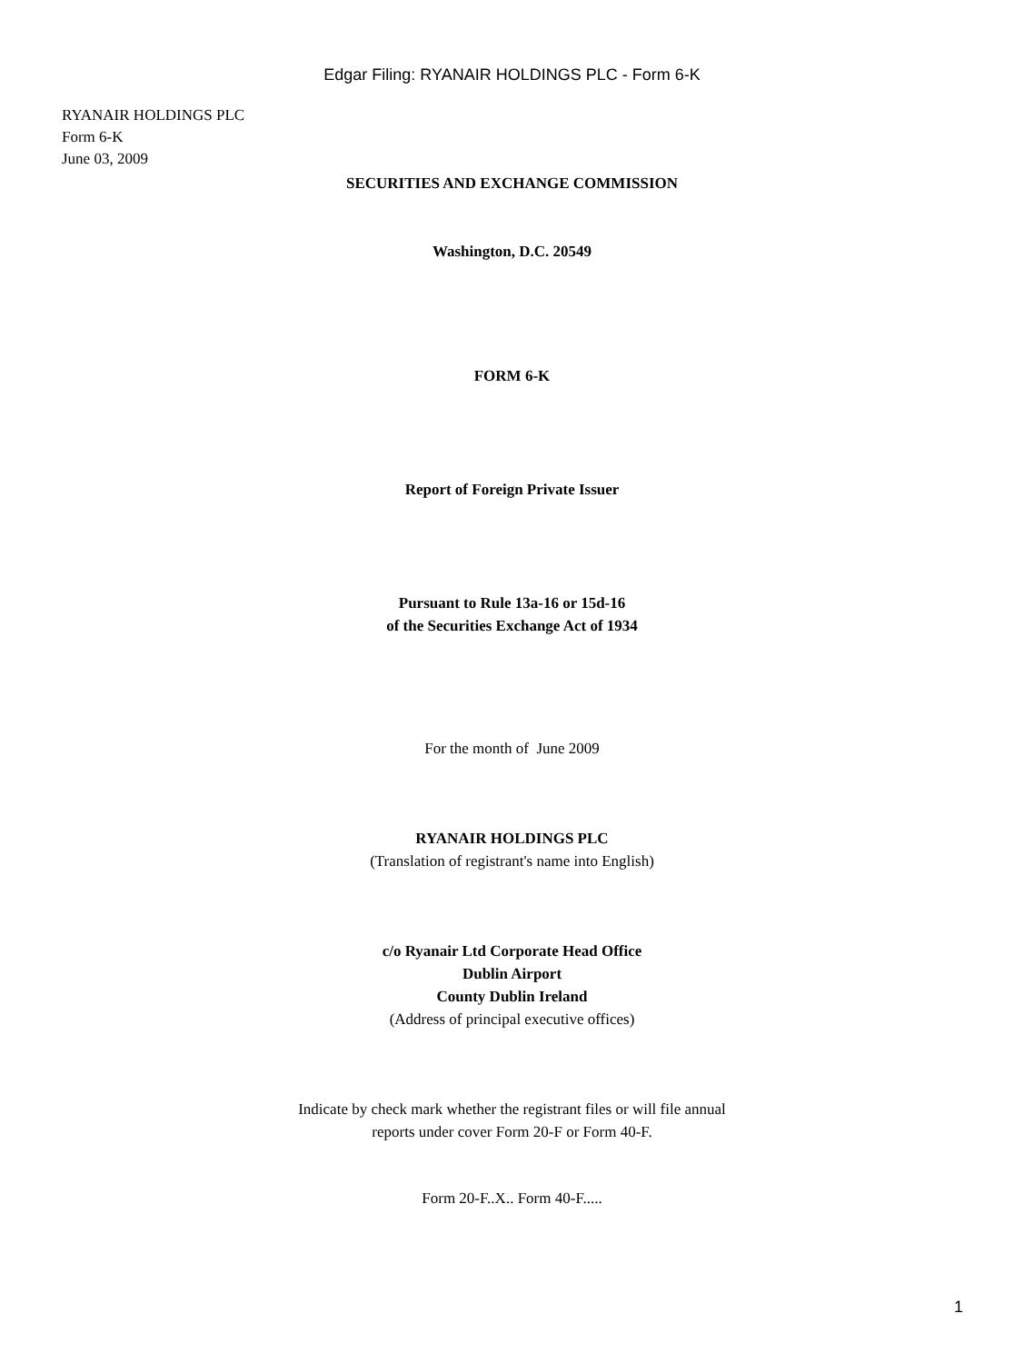Edgar Filing: RYANAIR HOLDINGS PLC - Form 6-K
RYANAIR HOLDINGS PLC
Form 6-K
June 03, 2009
SECURITIES AND EXCHANGE COMMISSION
Washington, D.C. 20549
FORM 6-K
Report of Foreign Private Issuer
Pursuant to Rule 13a-16 or 15d-16
of the Securities Exchange Act of 1934
For the month of June 2009
RYANAIR HOLDINGS PLC
(Translation of registrant's name into English)
c/o Ryanair Ltd Corporate Head Office
Dublin Airport
County Dublin Ireland
(Address of principal executive offices)
Indicate by check mark whether the registrant files or will file annual
reports under cover Form 20-F or Form 40-F.
Form 20-F..X.. Form 40-F.....
1